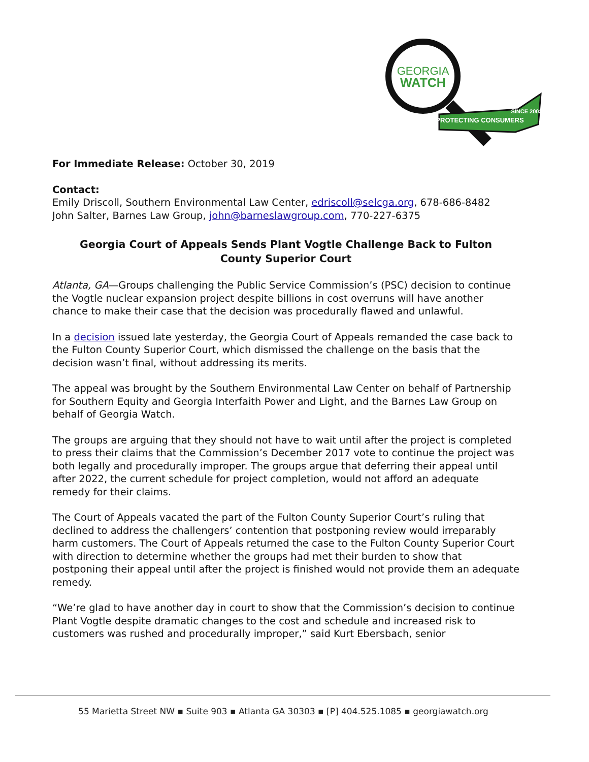GEORGIA
WATCH
PROTECTING CONSUMERS
SINCE 2002
For Immediate Release: October 30, 2019
Contact:
Emily Driscoll, Southern Environmental Law Center, edriscoll@selcga.org, 678-686-8482
John Salter, Barnes Law Group, john@barneslawgroup.com, 770-227-6375
Georgia Court of Appeals Sends Plant Vogtle Challenge Back to Fulton County Superior Court
Atlanta, GA—Groups challenging the Public Service Commission’s (PSC) decision to continue the Vogtle nuclear expansion project despite billions in cost overruns will have another chance to make their case that the decision was procedurally flawed and unlawful.
In a decision issued late yesterday, the Georgia Court of Appeals remanded the case back to the Fulton County Superior Court, which dismissed the challenge on the basis that the decision wasn’t final, without addressing its merits.
The appeal was brought by the Southern Environmental Law Center on behalf of Partnership for Southern Equity and Georgia Interfaith Power and Light, and the Barnes Law Group on behalf of Georgia Watch.
The groups are arguing that they should not have to wait until after the project is completed to press their claims that the Commission’s December 2017 vote to continue the project was both legally and procedurally improper. The groups argue that deferring their appeal until after 2022, the current schedule for project completion, would not afford an adequate remedy for their claims.
The Court of Appeals vacated the part of the Fulton County Superior Court’s ruling that declined to address the challengers’ contention that postponing review would irreparably harm customers. The Court of Appeals returned the case to the Fulton County Superior Court with direction to determine whether the groups had met their burden to show that postponing their appeal until after the project is finished would not provide them an adequate remedy.
“We’re glad to have another day in court to show that the Commission’s decision to continue Plant Vogtle despite dramatic changes to the cost and schedule and increased risk to customers was rushed and procedurally improper,” said Kurt Ebersbach, senior
55 Marietta Street NW ▪ Suite 903 ▪ Atlanta GA 30303 ▪ [P] 404.525.1085 ▪ georgiawatch.org